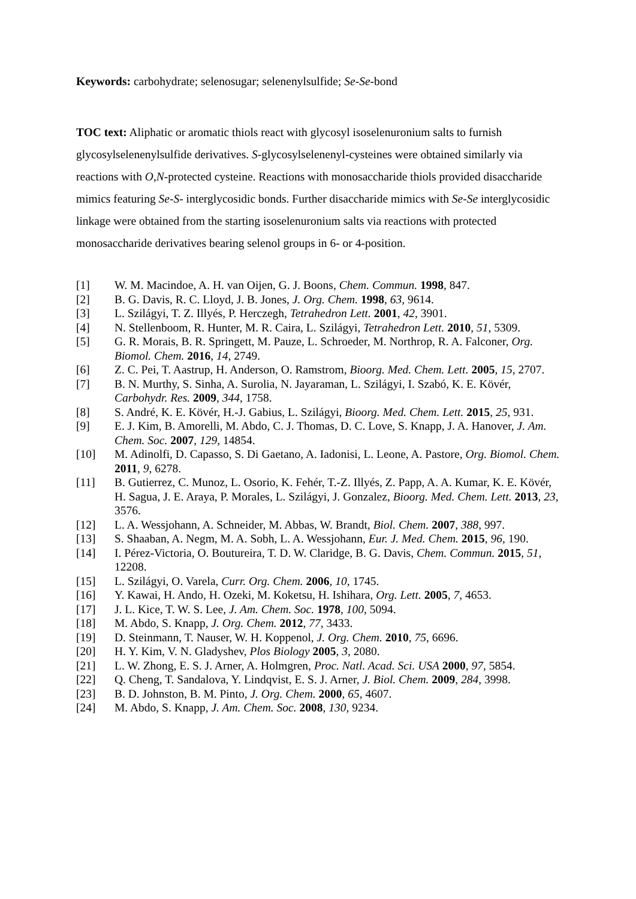Keywords: carbohydrate; selenosugar; selenenylsulfide; Se-Se-bond
TOC text: Aliphatic or aromatic thiols react with glycosyl isoselenuronium salts to furnish glycosylselenenylsulfide derivatives. S-glycosylselenenyl-cysteines were obtained similarly via reactions with O,N-protected cysteine. Reactions with monosaccharide thiols provided disaccharide mimics featuring Se-S- interglycosidic bonds. Further disaccharide mimics with Se-Se interglycosidic linkage were obtained from the starting isoselenuronium salts via reactions with protected monosaccharide derivatives bearing selenol groups in 6- or 4-position.
[1] W. M. Macindoe, A. H. van Oijen, G. J. Boons, Chem. Commun. 1998, 847.
[2] B. G. Davis, R. C. Lloyd, J. B. Jones, J. Org. Chem. 1998, 63, 9614.
[3] L. Szilágyi, T. Z. Illyés, P. Herczegh, Tetrahedron Lett. 2001, 42, 3901.
[4] N. Stellenboom, R. Hunter, M. R. Caira, L. Szilágyi, Tetrahedron Lett. 2010, 51, 5309.
[5] G. R. Morais, B. R. Springett, M. Pauze, L. Schroeder, M. Northrop, R. A. Falconer, Org. Biomol. Chem. 2016, 14, 2749.
[6] Z. C. Pei, T. Aastrup, H. Anderson, O. Ramstrom, Bioorg. Med. Chem. Lett. 2005, 15, 2707.
[7] B. N. Murthy, S. Sinha, A. Surolia, N. Jayaraman, L. Szilágyi, I. Szabó, K. E. Kövér, Carbohydr. Res. 2009, 344, 1758.
[8] S. André, K. E. Kövér, H.-J. Gabius, L. Szilágyi, Bioorg. Med. Chem. Lett. 2015, 25, 931.
[9] E. J. Kim, B. Amorelli, M. Abdo, C. J. Thomas, D. C. Love, S. Knapp, J. A. Hanover, J. Am. Chem. Soc. 2007, 129, 14854.
[10] M. Adinolfi, D. Capasso, S. Di Gaetano, A. Iadonisi, L. Leone, A. Pastore, Org. Biomol. Chem. 2011, 9, 6278.
[11] B. Gutierrez, C. Munoz, L. Osorio, K. Fehér, T.-Z. Illyés, Z. Papp, A. A. Kumar, K. E. Kövér, H. Sagua, J. E. Araya, P. Morales, L. Szilágyi, J. Gonzalez, Bioorg. Med. Chem. Lett. 2013, 23, 3576.
[12] L. A. Wessjohann, A. Schneider, M. Abbas, W. Brandt, Biol. Chem. 2007, 388, 997.
[13] S. Shaaban, A. Negm, M. A. Sobh, L. A. Wessjohann, Eur. J. Med. Chem. 2015, 96, 190.
[14] I. Pérez-Victoria, O. Boutureira, T. D. W. Claridge, B. G. Davis, Chem. Commun. 2015, 51, 12208.
[15] L. Szilágyi, O. Varela, Curr. Org. Chem. 2006, 10, 1745.
[16] Y. Kawai, H. Ando, H. Ozeki, M. Koketsu, H. Ishihara, Org. Lett. 2005, 7, 4653.
[17] J. L. Kice, T. W. S. Lee, J. Am. Chem. Soc. 1978, 100, 5094.
[18] M. Abdo, S. Knapp, J. Org. Chem. 2012, 77, 3433.
[19] D. Steinmann, T. Nauser, W. H. Koppenol, J. Org. Chem. 2010, 75, 6696.
[20] H. Y. Kim, V. N. Gladyshev, Plos Biology 2005, 3, 2080.
[21] L. W. Zhong, E. S. J. Arner, A. Holmgren, Proc. Natl. Acad. Sci. USA 2000, 97, 5854.
[22] Q. Cheng, T. Sandalova, Y. Lindqvist, E. S. J. Arner, J. Biol. Chem. 2009, 284, 3998.
[23] B. D. Johnston, B. M. Pinto, J. Org. Chem. 2000, 65, 4607.
[24] M. Abdo, S. Knapp, J. Am. Chem. Soc. 2008, 130, 9234.